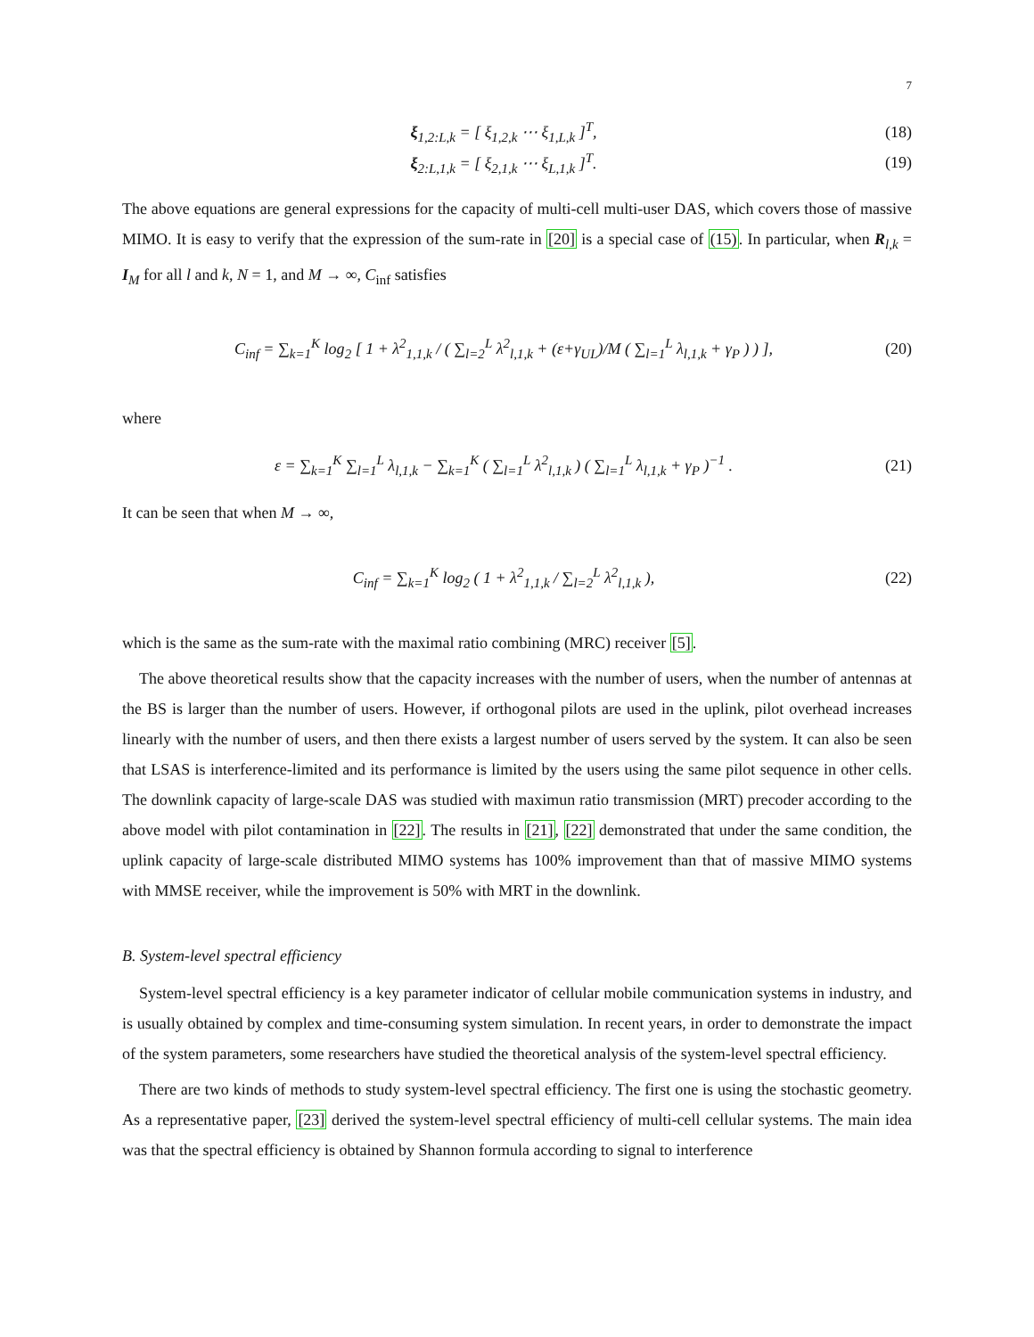7
ξ<sub>1,2:L,k</sub> = [ ξ<sub>1,2,k</sub> ⋯ ξ<sub>1,L,k</sub> ]<sup>T</sup>, (18)
ξ<sub>2:L,1,k</sub> = [ ξ<sub>2,1,k</sub> ⋯ ξ<sub>L,1,k</sub> ]<sup>T</sup>. (19)
The above equations are general expressions for the capacity of multi-cell multi-user DAS, which covers those of massive MIMO. It is easy to verify that the expression of the sum-rate in [20] is a special case of (15). In particular, when R<sub>l,k</sub> = I<sub>M</sub> for all l and k, N = 1, and M → ∞, C<sub>inf</sub> satisfies
C<sub>inf</sub> = ∑<sub>k=1</sub><sup>K</sup> log<sub>2</sub> [ 1 + λ<sup>2</sup><sub>1,1,k</sub> / ( ∑<sub>l=2</sub><sup>L</sup> λ<sup>2</sup><sub>l,1,k</sub> + (ε+γ<sub>UL</sub>)/M ( ∑<sub>l=1</sub><sup>L</sup> λ<sub>l,1,k</sub> + γ<sub>P</sub> ) ) ], (20)
where
ε = ∑<sub>k=1</sub><sup>K</sup> ∑<sub>l=1</sub><sup>L</sup> λ<sub>l,1,k</sub> − ∑<sub>k=1</sub><sup>K</sup> ( ∑<sub>l=1</sub><sup>L</sup> λ<sup>2</sup><sub>l,1,k</sub> ) ( ∑<sub>l=1</sub><sup>L</sup> λ<sub>l,1,k</sub> + γ<sub>P</sub> )<sup>−1</sup> . (21)
It can be seen that when M → ∞,
C<sub>inf</sub> = ∑<sub>k=1</sub><sup>K</sup> log<sub>2</sub> ( 1 + λ<sup>2</sup><sub>1,1,k</sub> / ∑<sub>l=2</sub><sup>L</sup> λ<sup>2</sup><sub>l,1,k</sub> ), (22)
which is the same as the sum-rate with the maximal ratio combining (MRC) receiver [5].
The above theoretical results show that the capacity increases with the number of users, when the number of antennas at the BS is larger than the number of users. However, if orthogonal pilots are used in the uplink, pilot overhead increases linearly with the number of users, and then there exists a largest number of users served by the system. It can also be seen that LSAS is interference-limited and its performance is limited by the users using the same pilot sequence in other cells. The downlink capacity of large-scale DAS was studied with maximun ratio transmission (MRT) precoder according to the above model with pilot contamination in [22]. The results in [21], [22] demonstrated that under the same condition, the uplink capacity of large-scale distributed MIMO systems has 100% improvement than that of massive MIMO systems with MMSE receiver, while the improvement is 50% with MRT in the downlink.
B. System-level spectral efficiency
System-level spectral efficiency is a key parameter indicator of cellular mobile communication systems in industry, and is usually obtained by complex and time-consuming system simulation. In recent years, in order to demonstrate the impact of the system parameters, some researchers have studied the theoretical analysis of the system-level spectral efficiency.
There are two kinds of methods to study system-level spectral efficiency. The first one is using the stochastic geometry. As a representative paper, [23] derived the system-level spectral efficiency of multi-cell cellular systems. The main idea was that the spectral efficiency is obtained by Shannon formula according to signal to interference